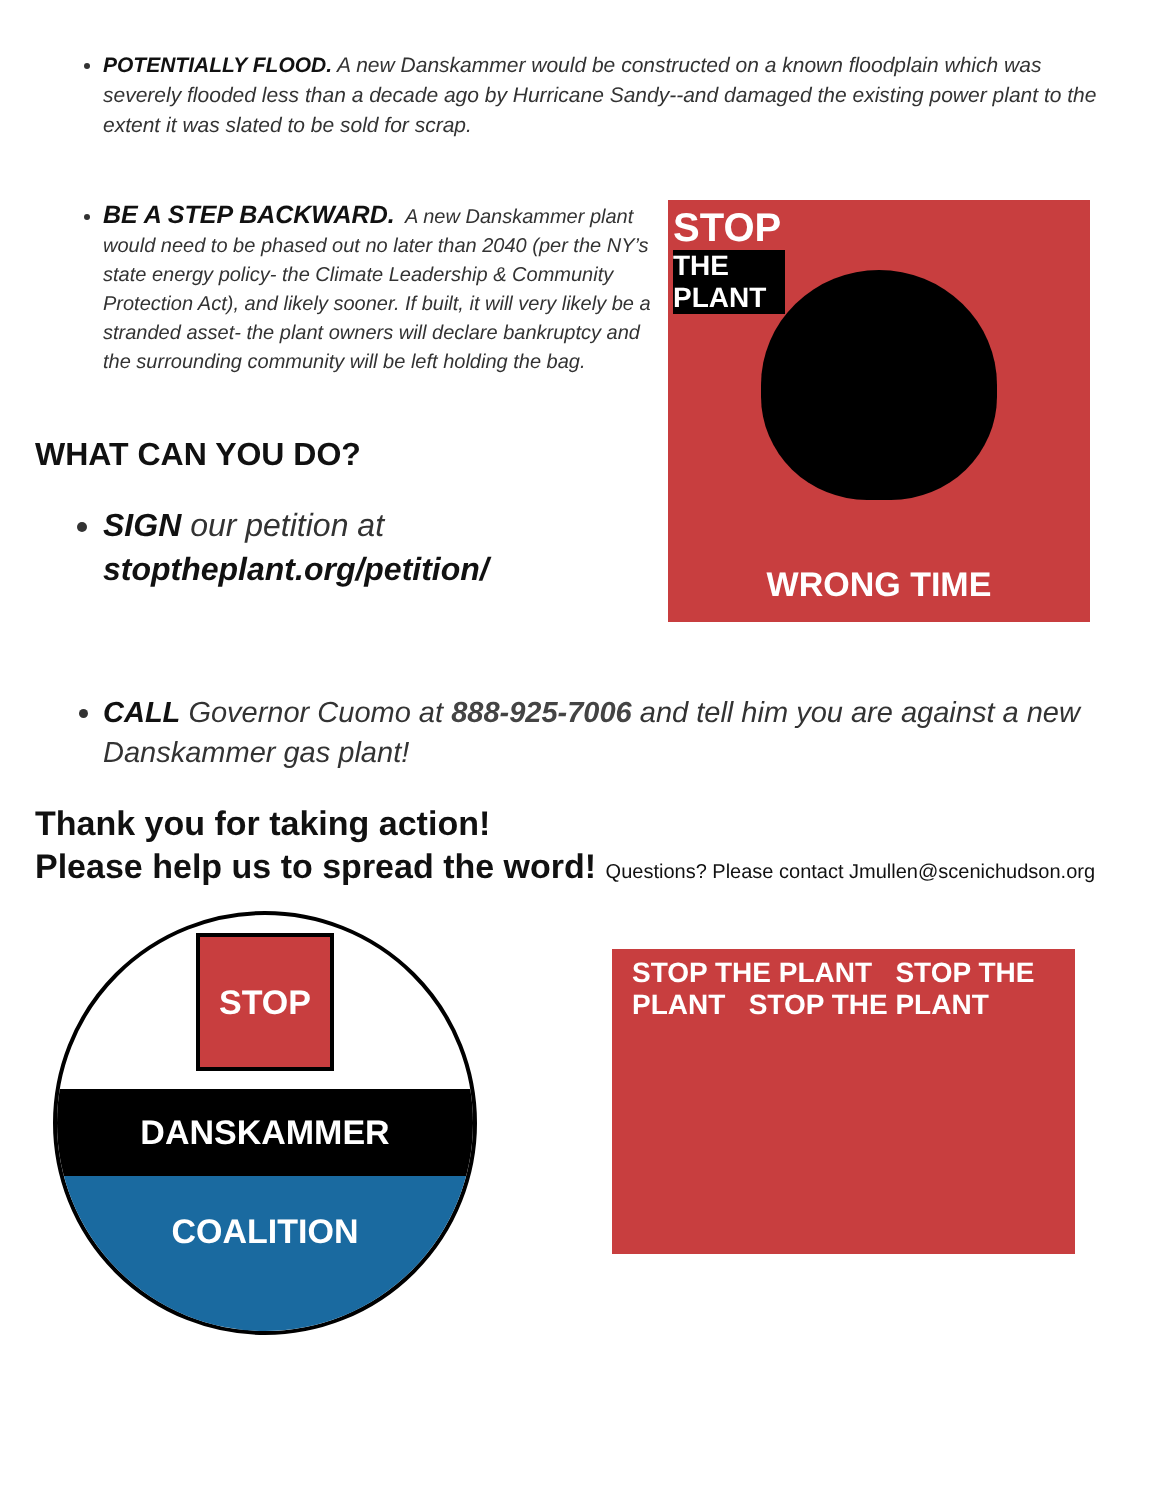POTENTIALLY FLOOD. A new Danskammer would be constructed on a known floodplain which was severely flooded less than a decade ago by Hurricane Sandy--and damaged the existing power plant to the extent it was slated to be sold for scrap.
BE A STEP BACKWARD. A new Danskammer plant would need to be phased out no later than 2040 (per the NY’s state energy policy- the Climate Leadership & Community Protection Act), and likely sooner. If built, it will very likely be a stranded asset- the plant owners will declare bankruptcy and the surrounding community will be left holding the bag.
WHAT CAN YOU DO?
SIGN our petition at stoptheplant.org/petition/
STOP
THE PLANT
WRONG TIME
CALL Governor Cuomo at 888-925-7006 and tell him you are against a new Danskammer gas plant!
Thank you for taking action!
Please help us to spread the word! Questions? Please contact Jmullen@scenichudson.org
STOP
DANSKAMMER
COALITION
STOP THE PLANT STOP THE PLANT STOP THE PLANT